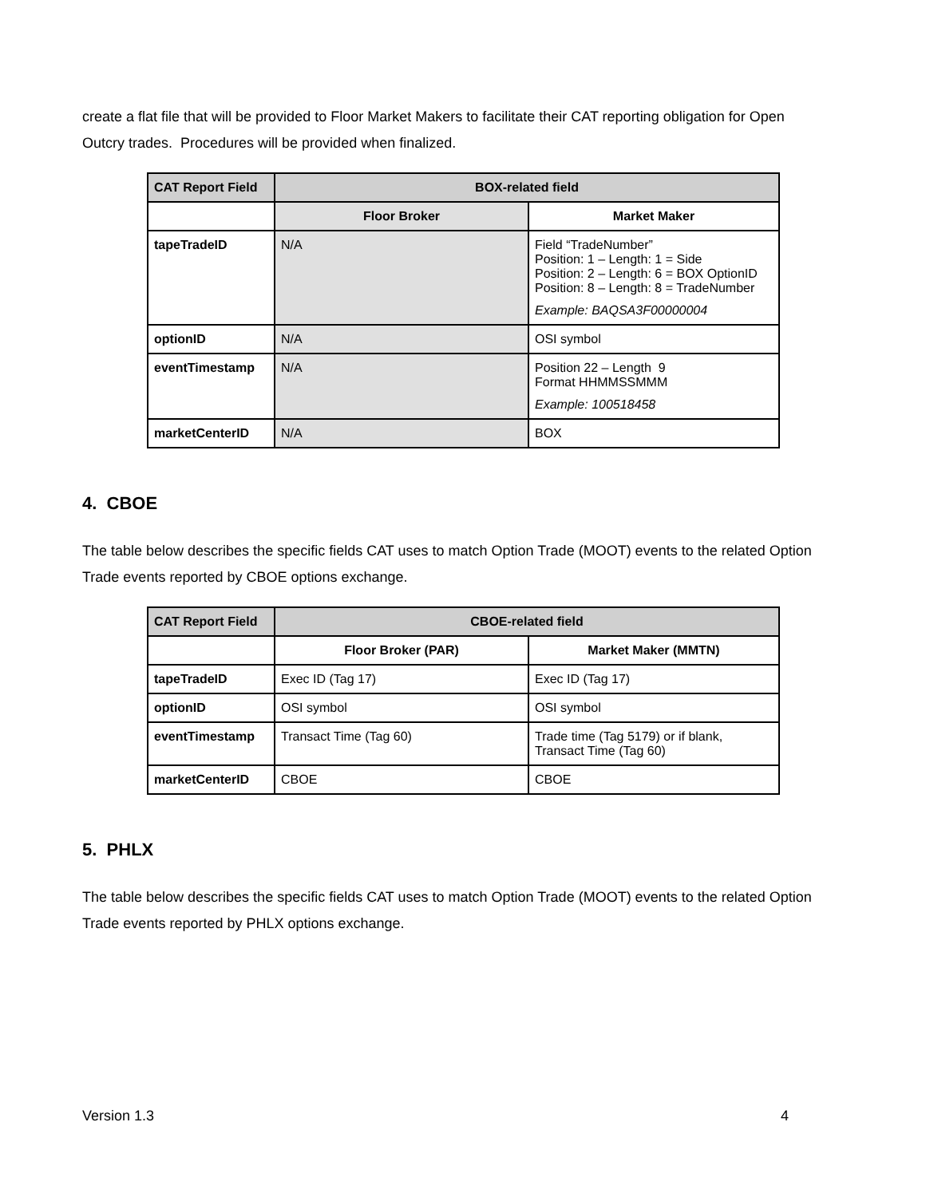create a flat file that will be provided to Floor Market Makers to facilitate their CAT reporting obligation for Open Outcry trades. Procedures will be provided when finalized.
| CAT Report Field | BOX-related field | |
| --- | --- | --- |
| | Floor Broker | Market Maker |
| tapeTradeID | N/A | Field “TradeNumber” Position: 1 – Length: 1 = Side Position: 2 – Length: 6 = BOX OptionID Position: 8 – Length: 8 = TradeNumber Example: BAQSA3F00000004 |
| optionID | N/A | OSI symbol |
| eventTimestamp | N/A | Position 22 – Length 9 Format HHMMSSMMM Example: 100518458 |
| marketCenterID | N/A | BOX |
4. CBOE
The table below describes the specific fields CAT uses to match Option Trade (MOOT) events to the related Option Trade events reported by CBOE options exchange.
| CAT Report Field | CBOE-related field | |
| --- | --- | --- |
| | Floor Broker (PAR) | Market Maker (MMTN) |
| tapeTradeID | Exec ID (Tag 17) | Exec ID (Tag 17) |
| optionID | OSI symbol | OSI symbol |
| eventTimestamp | Transact Time (Tag 60) | Trade time (Tag 5179) or if blank, Transact Time (Tag 60) |
| marketCenterID | CBOE | CBOE |
5. PHLX
The table below describes the specific fields CAT uses to match Option Trade (MOOT) events to the related Option Trade events reported by PHLX options exchange.
Version 1.3 4